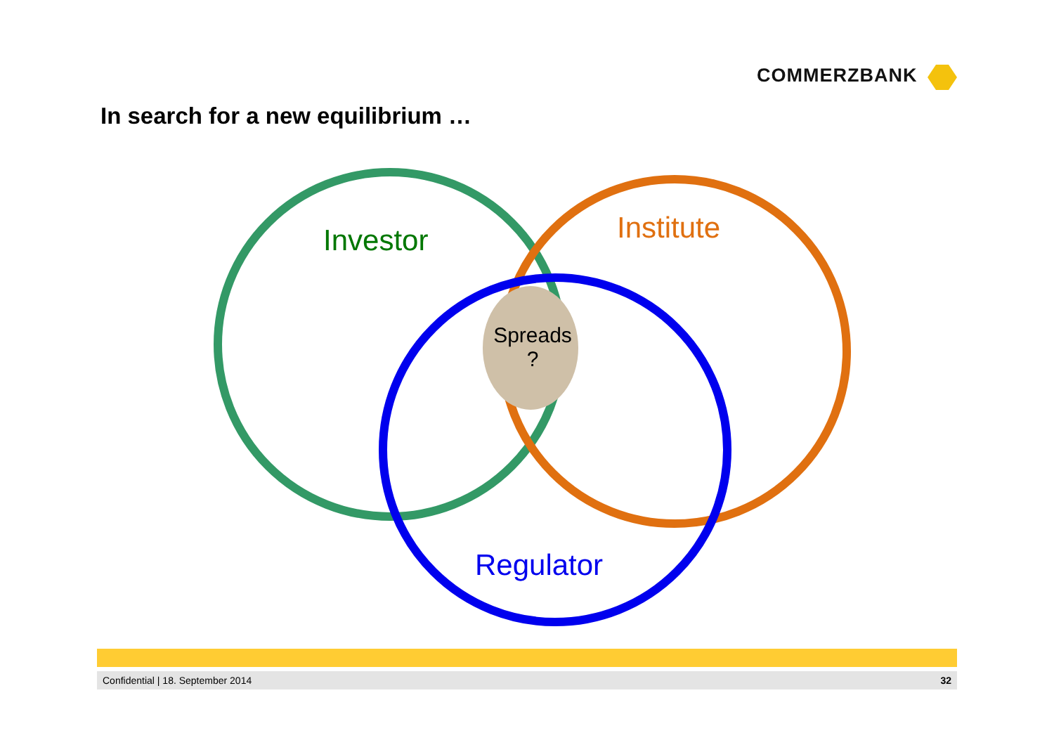COMMERZBANK
In search for a new equilibrium …
Investor Institute
Regulator
Spreads
?
Confidential | 18. September 2014 32